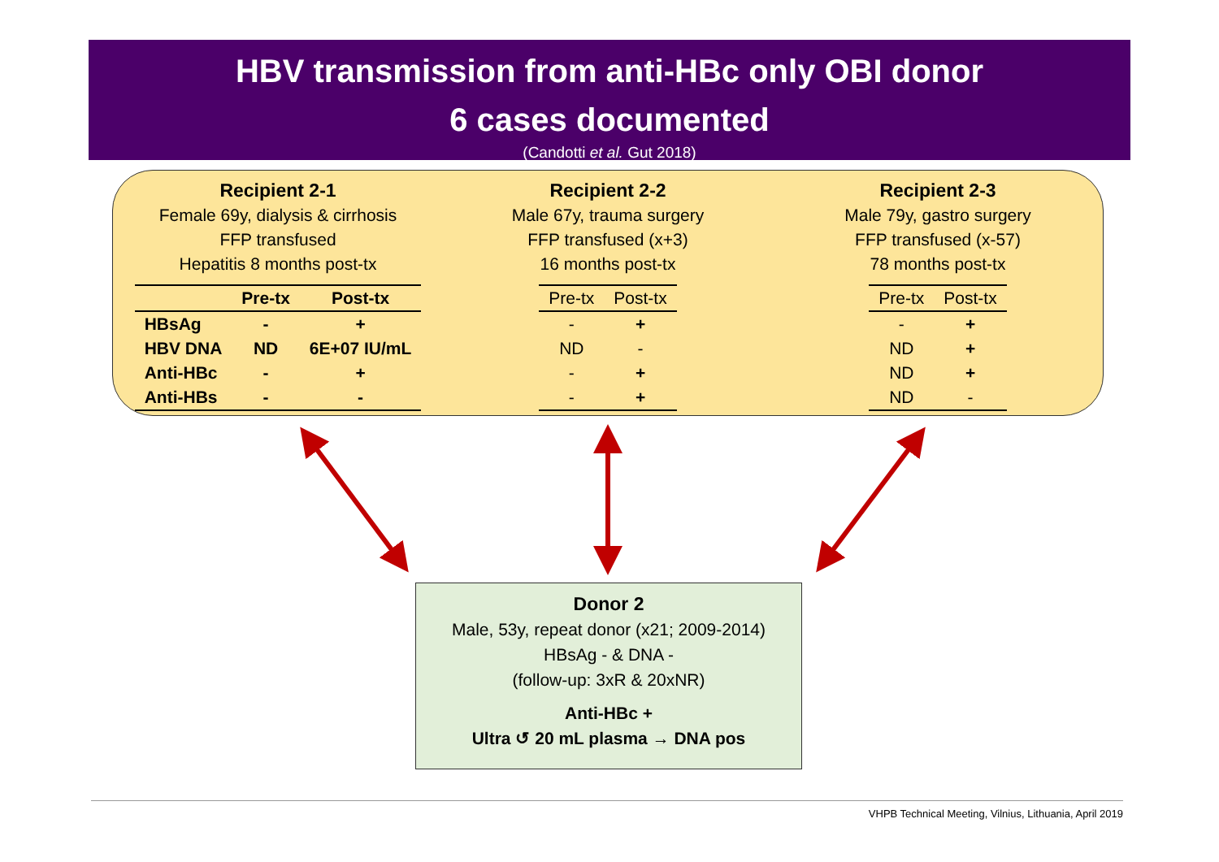HBV transmission from anti-HBc only OBI donor
6 cases documented
(Candotti et al. Gut 2018)
Recipient 2-1
Female 69y, dialysis & cirrhosis
FFP transfused
Hepatitis 8 months post-tx
| | Pre-tx | Post-tx |
| --- | --- | --- |
| HBsAg | - | + |
| HBV DNA | ND | 6E+07 IU/mL |
| Anti-HBc | - | + |
| Anti-HBs | - | - |
Recipient 2-2
Male 67y, trauma surgery
FFP transfused (x+3)
16 months post-tx
| Pre-tx | Post-tx |
| --- | --- |
| - | + |
| ND | - |
| - | + |
| - | + |
Recipient 2-3
Male 79y, gastro surgery
FFP transfused (x-57)
78 months post-tx
| Pre-tx | Post-tx |
| --- | --- |
| - | + |
| ND | + |
| ND | + |
| ND | - |
Donor 2
Male, 53y, repeat donor (x21; 2009-2014)
HBsAg - & DNA -
(follow-up: 3xR & 20xNR)
Anti-HBc +
Ultra ↺ 20 mL plasma → DNA pos
VHPB Technical Meeting, Vilnius, Lithuania, April 2019